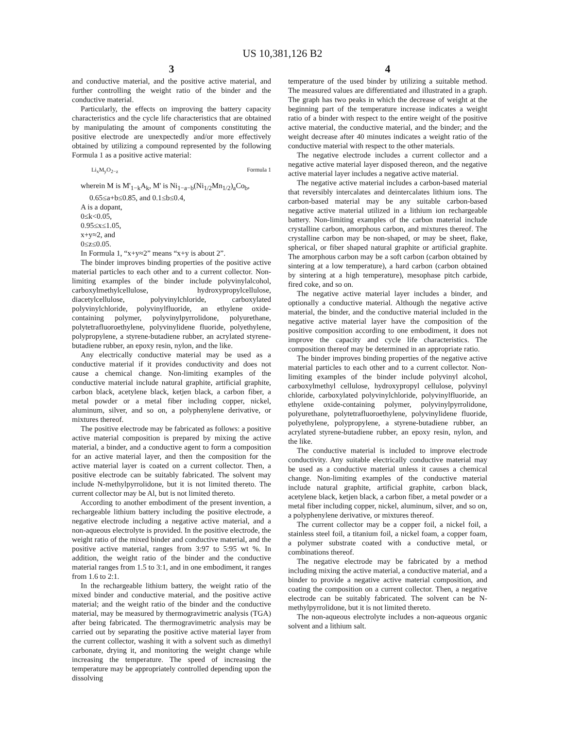US 10,381,126 B2
3
and conductive material, and the positive active material, and further controlling the weight ratio of the binder and the conductive material.
Particularly, the effects on improving the battery capacity characteristics and the cycle life characteristics that are obtained by manipulating the amount of components constituting the positive electrode are unexpectedly and/or more effectively obtained by utilizing a compound represented by the following Formula 1 as a positive active material:
Li<sub>x</sub>M<sub>y</sub>O<sub>2−z</sub> Formula 1
wherein M is M'<sub>1−k</sub>A<sub>k</sub>, M' is Ni<sub>1−a−b</sub>(Ni<sub>1/2</sub>Mn<sub>1/2</sub>)<sub>a</sub>Co<sub>b</sub>,
0.65≤a+b≤0.85, and 0.1≤b≤0.4,
A is a dopant,
0≤k<0.05,
0.95≤x≤1.05,
x+y≈2, and
0≤z≤0.05.
In Formula 1, “x+y≈2” means “x+y is about 2”.
The binder improves binding properties of the positive active material particles to each other and to a current collector. Non-limiting examples of the binder include polyvinylalcohol, carboxylmethylcellulose, hydroxypropylcellulose, diacetylcellulose, polyvinylchloride, carboxylated polyvinylchloride, polyvinylfluoride, an ethylene oxide-containing polymer, polyvinylpyrrolidone, polyurethane, polytetrafluoroethylene, polyvinylidene fluoride, polyethylene, polypropylene, a styrene-butadiene rubber, an acrylated styrene-butadiene rubber, an epoxy resin, nylon, and the like.
Any electrically conductive material may be used as a conductive material if it provides conductivity and does not cause a chemical change. Non-limiting examples of the conductive material include natural graphite, artificial graphite, carbon black, acetylene black, ketjen black, a carbon fiber, a metal powder or a metal fiber including copper, nickel, aluminum, silver, and so on, a polyphenylene derivative, or mixtures thereof.
The positive electrode may be fabricated as follows: a positive active material composition is prepared by mixing the active material, a binder, and a conductive agent to form a composition for an active material layer, and then the composition for the active material layer is coated on a current collector. Then, a positive electrode can be suitably fabricated. The solvent may include N-methylpyrrolidone, but it is not limited thereto. The current collector may be Al, but is not limited thereto.
According to another embodiment of the present invention, a rechargeable lithium battery including the positive electrode, a negative electrode including a negative active material, and a non-aqueous electrolyte is provided. In the positive electrode, the weight ratio of the mixed binder and conductive material, and the positive active material, ranges from 3:97 to 5:95 wt %. In addition, the weight ratio of the binder and the conductive material ranges from 1.5 to 3:1, and in one embodiment, it ranges from 1.6 to 2:1.
In the rechargeable lithium battery, the weight ratio of the mixed binder and conductive material, and the positive active material; and the weight ratio of the binder and the conductive material, may be measured by thermogravimetric analysis (TGA) after being fabricated. The thermogravimetric analysis may be carried out by separating the positive active material layer from the current collector, washing it with a solvent such as dimethyl carbonate, drying it, and monitoring the weight change while increasing the temperature. The speed of increasing the temperature may be appropriately controlled depending upon the dissolving
4
temperature of the used binder by utilizing a suitable method. The measured values are differentiated and illustrated in a graph. The graph has two peaks in which the decrease of weight at the beginning part of the temperature increase indicates a weight ratio of a binder with respect to the entire weight of the positive active material, the conductive material, and the binder; and the weight decrease after 40 minutes indicates a weight ratio of the conductive material with respect to the other materials.
The negative electrode includes a current collector and a negative active material layer disposed thereon, and the negative active material layer includes a negative active material.
The negative active material includes a carbon-based material that reversibly intercalates and deintercalates lithium ions. The carbon-based material may be any suitable carbon-based negative active material utilized in a lithium ion rechargeable battery. Non-limiting examples of the carbon material include crystalline carbon, amorphous carbon, and mixtures thereof. The crystalline carbon may be non-shaped, or may be sheet, flake, spherical, or fiber shaped natural graphite or artificial graphite. The amorphous carbon may be a soft carbon (carbon obtained by sintering at a low temperature), a hard carbon (carbon obtained by sintering at a high temperature), mesophase pitch carbide, fired coke, and so on.
The negative active material layer includes a binder, and optionally a conductive material. Although the negative active material, the binder, and the conductive material included in the negative active material layer have the composition of the positive composition according to one embodiment, it does not improve the capacity and cycle life characteristics. The composition thereof may be determined in an appropriate ratio.
The binder improves binding properties of the negative active material particles to each other and to a current collector. Non-limiting examples of the binder include polyvinyl alcohol, carboxylmethyl cellulose, hydroxypropyl cellulose, polyvinyl chloride, carboxylated polyvinylchloride, polyvinylfluoride, an ethylene oxide-containing polymer, polyvinylpyrrolidone, polyurethane, polytetrafluoroethylene, polyvinylidene fluoride, polyethylene, polypropylene, a styrene-butadiene rubber, an acrylated styrene-butadiene rubber, an epoxy resin, nylon, and the like.
The conductive material is included to improve electrode conductivity. Any suitable electrically conductive material may be used as a conductive material unless it causes a chemical change. Non-limiting examples of the conductive material include natural graphite, artificial graphite, carbon black, acetylene black, ketjen black, a carbon fiber, a metal powder or a metal fiber including copper, nickel, aluminum, silver, and so on, a polyphenylene derivative, or mixtures thereof.
The current collector may be a copper foil, a nickel foil, a stainless steel foil, a titanium foil, a nickel foam, a copper foam, a polymer substrate coated with a conductive metal, or combinations thereof.
The negative electrode may be fabricated by a method including mixing the active material, a conductive material, and a binder to provide a negative active material composition, and coating the composition on a current collector. Then, a negative electrode can be suitably fabricated. The solvent can be N-methylpyrrolidone, but it is not limited thereto.
The non-aqueous electrolyte includes a non-aqueous organic solvent and a lithium salt.